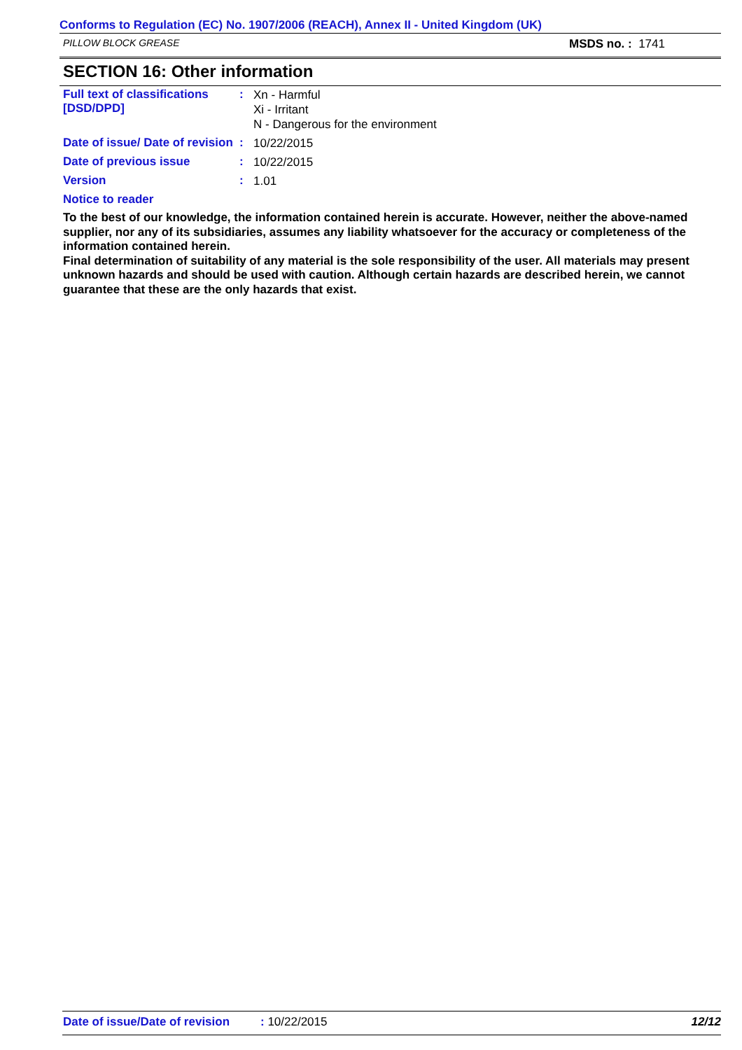Conforms to Regulation (EC) No. 1907/2006 (REACH), Annex II - United Kingdom (UK)
PILLOW BLOCK GREASE MSDS no. : 1741
SECTION 16: Other information
Full text of classifications [DSD/DPD]
:
Xn - Harmful
Xi - Irritant
N - Dangerous for the environment
Date of issue/ Date of revision
:
10/22/2015
Date of previous issue :
10/22/2015
Version :
1.01
Notice to reader
To the best of our knowledge, the information contained herein is accurate. However, neither the above-named supplier, nor any of its subsidiaries, assumes any liability whatsoever for the accuracy or completeness of the information contained herein.
Final determination of suitability of any material is the sole responsibility of the user. All materials may present unknown hazards and should be used with caution. Although certain hazards are described herein, we cannot guarantee that these are the only hazards that exist.
Date of issue/Date of revision: 10/22/2015 12/12